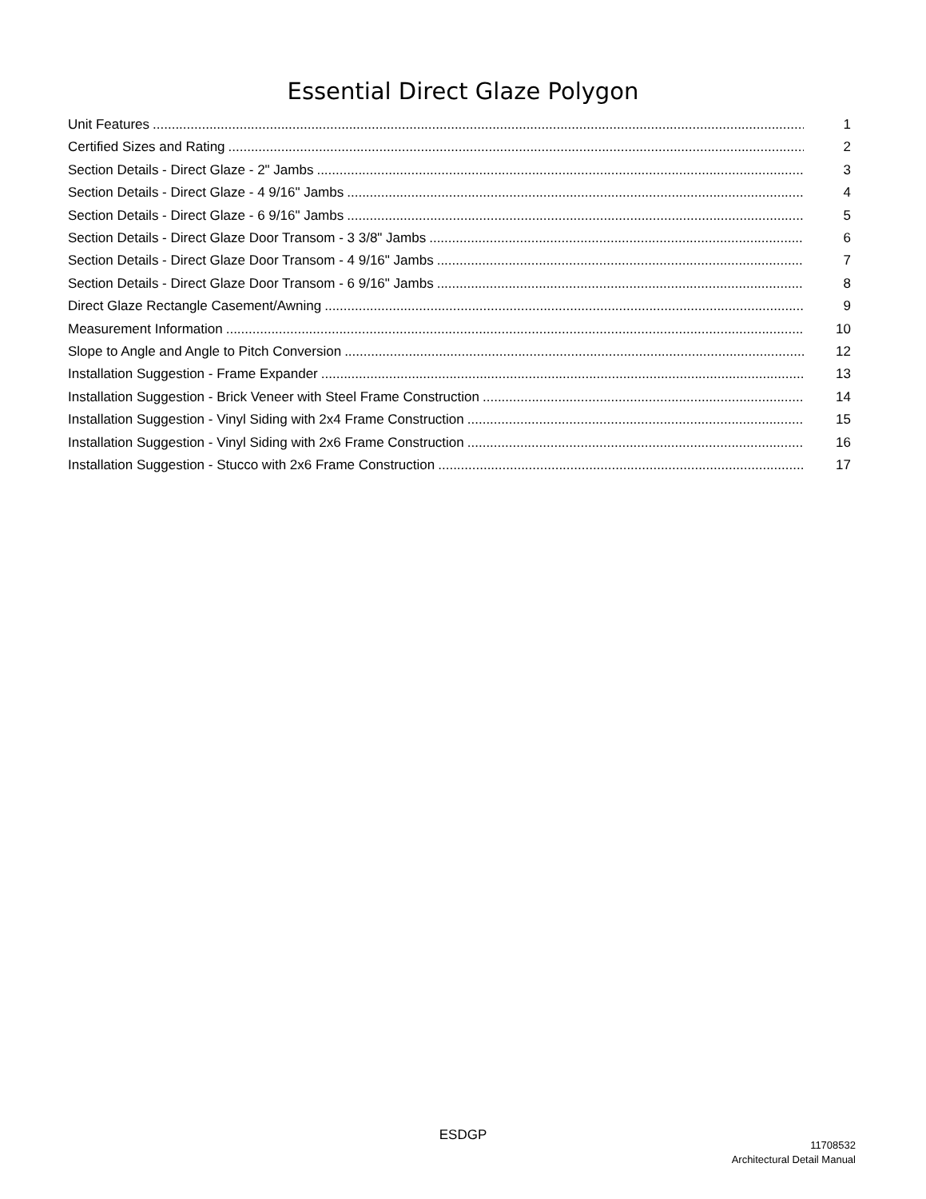Essential Direct Glaze Polygon
Unit Features 1
Certified Sizes and Rating 2
Section Details - Direct Glaze - 2" Jambs 3
Section Details - Direct Glaze - 4 9/16" Jambs 4
Section Details - Direct Glaze - 6 9/16" Jambs 5
Section Details - Direct Glaze Door Transom - 3 3/8" Jambs 6
Section Details - Direct Glaze Door Transom - 4 9/16" Jambs 7
Section Details - Direct Glaze Door Transom - 6 9/16" Jambs 8
Direct Glaze Rectangle Casement/Awning 9
Measurement Information 10
Slope to Angle and Angle to Pitch Conversion 12
Installation Suggestion - Frame Expander 13
Installation Suggestion - Brick Veneer with Steel Frame Construction 14
Installation Suggestion - Vinyl Siding with 2x4 Frame Construction 15
Installation Suggestion - Vinyl Siding with 2x6 Frame Construction 16
Installation Suggestion - Stucco with 2x6 Frame Construction 17
ESDGP
11708532
Architectural Detail Manual